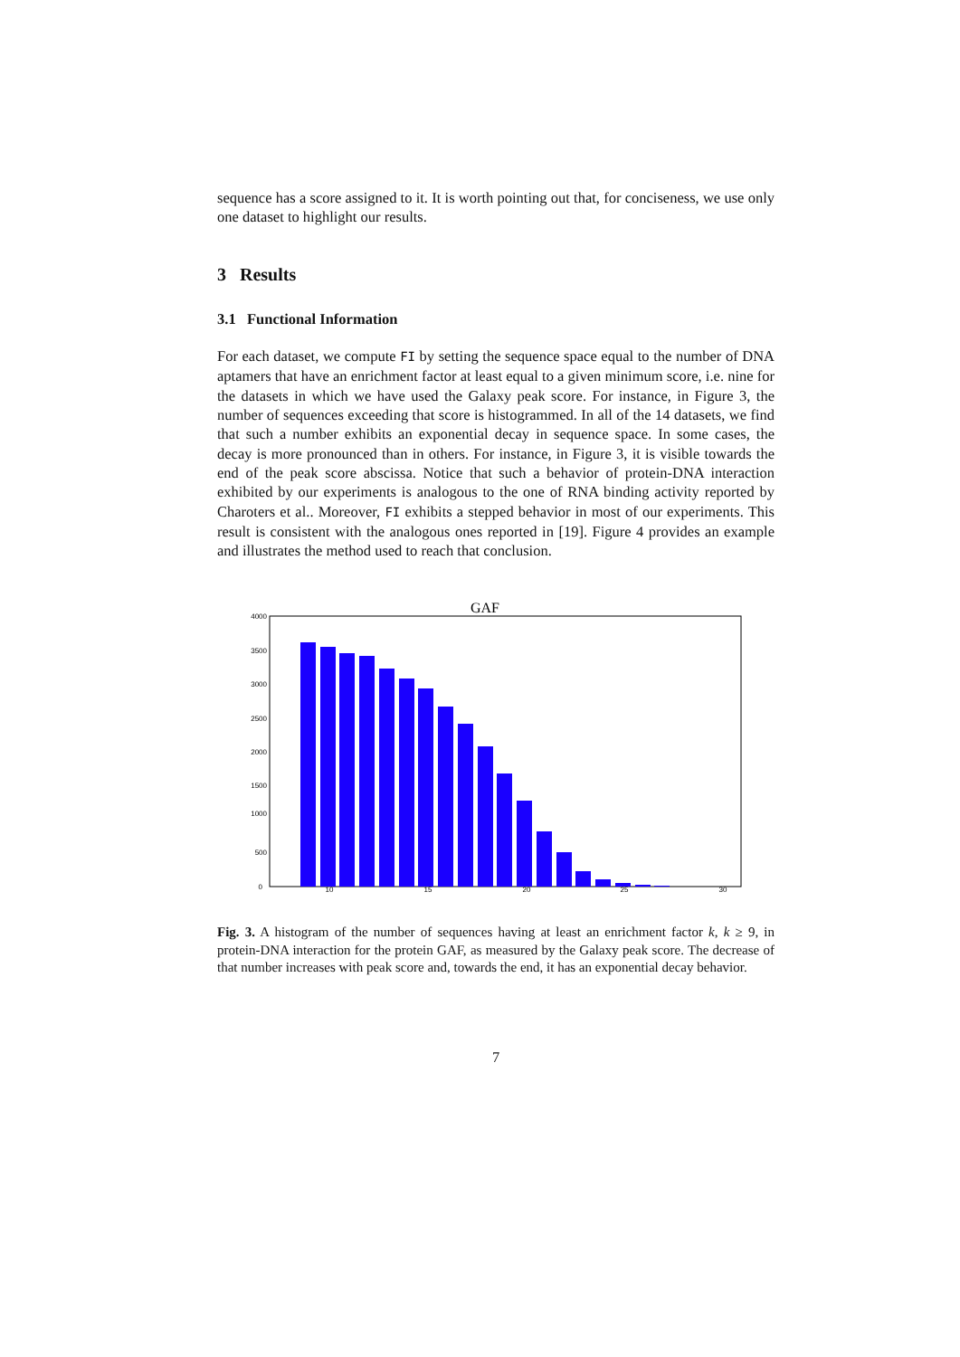sequence has a score assigned to it. It is worth pointing out that, for conciseness, we use only one dataset to highlight our results.
3 Results
3.1 Functional Information
For each dataset, we compute FI by setting the sequence space equal to the number of DNA aptamers that have an enrichment factor at least equal to a given minimum score, i.e. nine for the datasets in which we have used the Galaxy peak score. For instance, in Figure 3, the number of sequences exceeding that score is histogrammed. In all of the 14 datasets, we find that such a number exhibits an exponential decay in sequence space. In some cases, the decay is more pronounced than in others. For instance, in Figure 3, it is visible towards the end of the peak score abscissa. Notice that such a behavior of protein-DNA interaction exhibited by our experiments is analogous to the one of RNA binding activity reported by Charoters et al.. Moreover, FI exhibits a stepped behavior in most of our experiments. This result is consistent with the analogous ones reported in [19]. Figure 4 provides an example and illustrates the method used to reach that conclusion.
GAF
4000
3500
3000
2500
2000
1500
1000
500
0
10
15
20
25
30
Fig. 3. A histogram of the number of sequences having at least an enrichment factor k, k ≥ 9, in protein-DNA interaction for the protein GAF, as measured by the Galaxy peak score. The decrease of that number increases with peak score and, towards the end, it has an exponential decay behavior.
7